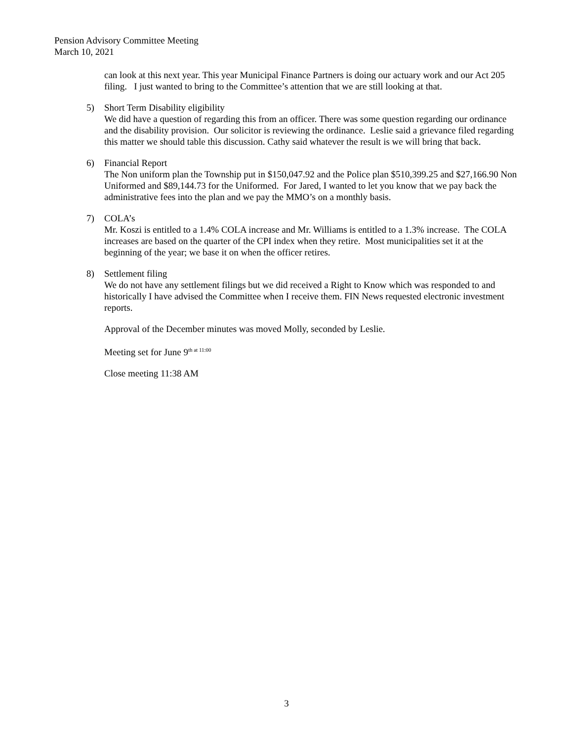Pension Advisory Committee Meeting
March 10, 2021
can look at this next year. This year Municipal Finance Partners is doing our actuary work and our Act 205 filing. I just wanted to bring to the Committee’s attention that we are still looking at that.
5) Short Term Disability eligibility
We did have a question of regarding this from an officer. There was some question regarding our ordinance and the disability provision. Our solicitor is reviewing the ordinance. Leslie said a grievance filed regarding this matter we should table this discussion. Cathy said whatever the result is we will bring that back.
6) Financial Report
The Non uniform plan the Township put in $150,047.92 and the Police plan $510,399.25 and $27,166.90 Non Uniformed and $89,144.73 for the Uniformed. For Jared, I wanted to let you know that we pay back the administrative fees into the plan and we pay the MMO’s on a monthly basis.
7) COLA’s
Mr. Koszi is entitled to a 1.4% COLA increase and Mr. Williams is entitled to a 1.3% increase. The COLA increases are based on the quarter of the CPI index when they retire. Most municipalities set it at the beginning of the year; we base it on when the officer retires.
8) Settlement filing
We do not have any settlement filings but we did received a Right to Know which was responded to and historically I have advised the Committee when I receive them. FIN News requested electronic investment reports.
Approval of the December minutes was moved Molly, seconded by Leslie.
Meeting set for June 9<sup>th at 11:00</sup>
Close meeting 11:38 AM
3